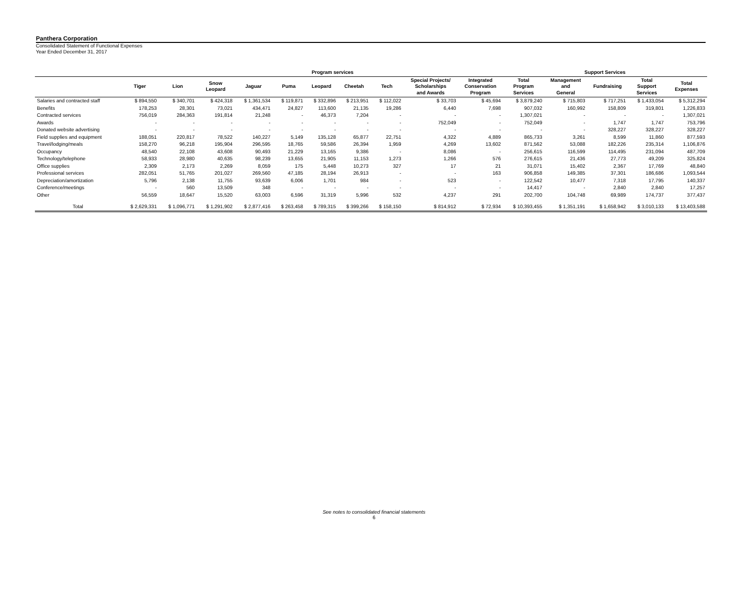Panthera Corporation
Consolidated Statement of Functional Expenses
Year Ended December 31, 2017
| | Program services | | | | | | | | | | | Support Services | | | |
| --- | --- | --- | --- | --- | --- | --- | --- | --- | --- | --- | --- | --- | --- | --- | --- |
| | Tiger | Lion | Snow Leopard | Jaguar | Puma | Leopard | Cheetah | Tech | Special Projects/ Scholarships and Awards | Integrated Conservation Program | Total Program Services | Management and General | Fundraising | Total Support Services | Total Expenses |
| Salaries and contracted staff | $ 894,550 | $ 340,701 | $ 424,318 | $ 1,361,534 | $ 119,871 | $ 332,896 | $ 213,951 | $ 112,022 | $ 33,703 | $ 45,694 | $ 3,879,240 | $ 715,803 | $ 717,251 | $ 1,433,054 | $ 5,312,294 |
| Benefits | 178,253 | 28,301 | 73,021 | 434,471 | 24,827 | 113,600 | 21,135 | 19,286 | 6,440 | 7,698 | 907,032 | 160,992 | 158,809 | 319,801 | 1,226,833 |
| Contracted services | 756,019 | 284,363 | 191,814 | 21,248 | - | 46,373 | 7,204 | - | - | - | 1,307,021 | - | - | - | 1,307,021 |
| Awards | - | - | - | - | - | - | - | - | 752,049 | - | 752,049 | - | 1,747 | 1,747 | 753,796 |
| Donated website advertising | - | - | - | - | - | - | - | - | - | - | - | - | 328,227 | 328,227 | 328,227 |
| Field supplies and equipment | 188,051 | 220,817 | 78,522 | 140,227 | 5,149 | 135,128 | 65,877 | 22,751 | 4,322 | 4,889 | 865,733 | 3,261 | 8,599 | 11,860 | 877,593 |
| Travel/lodging/meals | 158,270 | 96,218 | 195,904 | 296,595 | 18,765 | 59,586 | 26,394 | 1,959 | 4,269 | 13,602 | 871,562 | 53,088 | 182,226 | 235,314 | 1,106,876 |
| Occupancy | 48,540 | 22,108 | 43,608 | 90,493 | 21,229 | 13,165 | 9,386 | - | 8,086 | - | 256,615 | 116,599 | 114,495 | 231,094 | 487,709 |
| Technology/telephone | 58,933 | 28,980 | 40,635 | 98,239 | 13,655 | 21,905 | 11,153 | 1,273 | 1,266 | 576 | 276,615 | 21,436 | 27,773 | 49,209 | 325,824 |
| Office supplies | 2,309 | 2,173 | 2,269 | 8,059 | 175 | 5,448 | 10,273 | 327 | 17 | 21 | 31,071 | 15,402 | 2,367 | 17,769 | 48,840 |
| Professional services | 282,051 | 51,765 | 201,027 | 269,560 | 47,185 | 28,194 | 26,913 | - | - | 163 | 906,858 | 149,385 | 37,301 | 186,686 | 1,093,544 |
| Depreciation/amortization | 5,796 | 2,138 | 11,755 | 93,639 | 6,006 | 1,701 | 984 | - | 523 | - | 122,542 | 10,477 | 7,318 | 17,795 | 140,337 |
| Conference/meetings | - | 560 | 13,509 | 348 | - | - | - | - | - | - | 14,417 | - | 2,840 | 2,840 | 17,257 |
| Other | 56,559 | 18,647 | 15,520 | 63,003 | 6,596 | 31,319 | 5,996 | 532 | 4,237 | 291 | 202,700 | 104,748 | 69,989 | 174,737 | 377,437 |
| Total | $ 2,629,331 | $ 1,096,771 | $ 1,291,902 | $ 2,877,416 | $ 263,458 | $ 789,315 | $ 399,266 | $ 158,150 | $ 814,912 | $ 72,934 | $ 10,393,455 | $ 1,351,191 | $ 1,658,942 | $ 3,010,133 | $ 13,403,588 |
See notes to consolidated financial statements
6